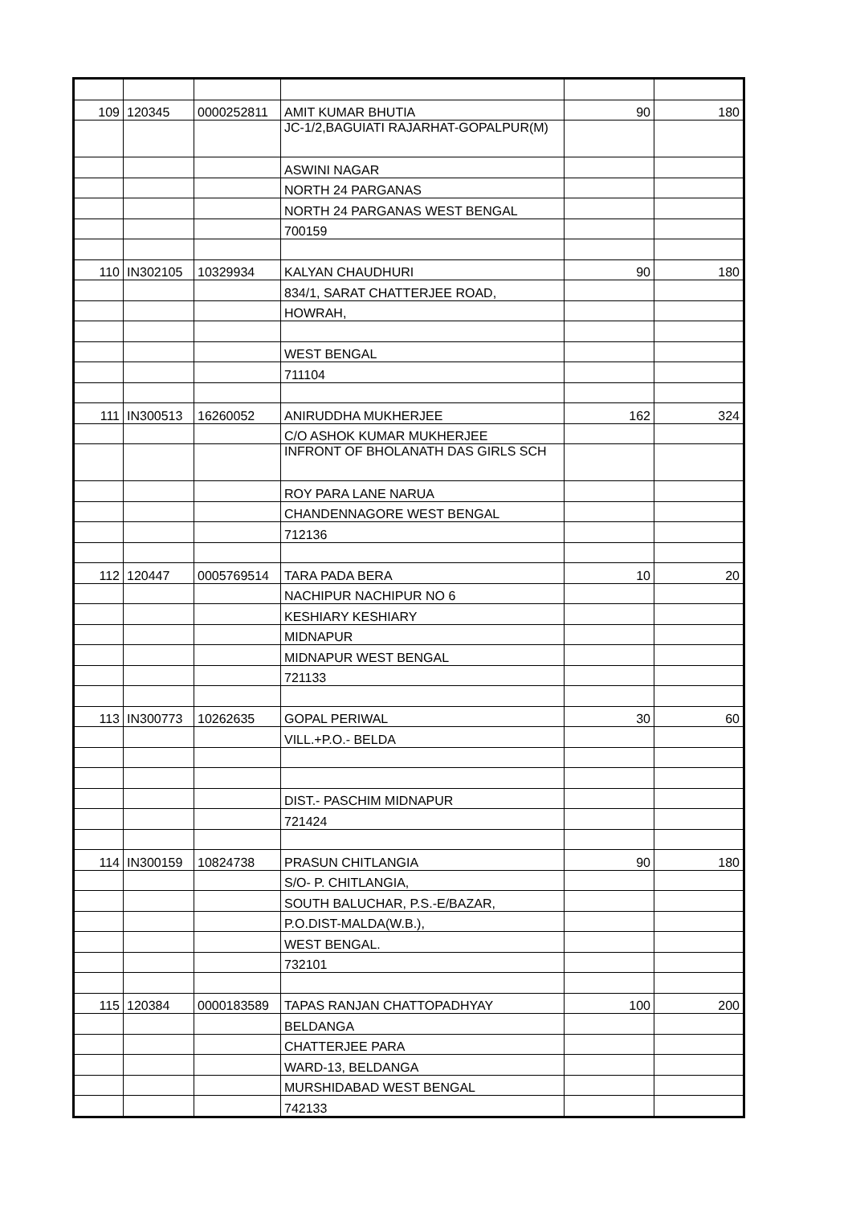| 109 | 120345 | 0000252811 | AMIT KUMAR BHUTIA | 90 | 180 |
| | | | JC-1/2,BAGUIATI RAJARHAT-GOPALPUR(M) | | |
| | | | ASWINI NAGAR | | |
| | | | NORTH 24 PARGANAS | | |
| | | | NORTH 24 PARGANAS WEST BENGAL | | |
| | | | 700159 | | |
| 110 | IN302105 | 10329934 | KALYAN CHAUDHURI | 90 | 180 |
| | | | 834/1, SARAT CHATTERJEE ROAD, | | |
| | | | HOWRAH, | | |
| | | | WEST BENGAL | | |
| | | | 711104 | | |
| 111 | IN300513 | 16260052 | ANIRUDDHA MUKHERJEE | 162 | 324 |
| | | | C/O ASHOK KUMAR MUKHERJEE | | |
| | | | INFRONT OF BHOLANATH DAS GIRLS SCH | | |
| | | | ROY PARA LANE NARUA | | |
| | | | CHANDENNAGORE WEST BENGAL | | |
| | | | 712136 | | |
| 112 | 120447 | 0005769514 | TARA PADA BERA | 10 | 20 |
| | | | NACHIPUR NACHIPUR NO 6 | | |
| | | | KESHIARY KESHIARY | | |
| | | | MIDNAPUR | | |
| | | | MIDNAPUR WEST BENGAL | | |
| | | | 721133 | | |
| 113 | IN300773 | 10262635 | GOPAL PERIWAL | 30 | 60 |
| | | | VILL.+P.O.- BELDA | | |
| | | | DIST.- PASCHIM MIDNAPUR | | |
| | | | 721424 | | |
| 114 | IN300159 | 10824738 | PRASUN CHITLANGIA | 90 | 180 |
| | | | S/O- P. CHITLANGIA, | | |
| | | | SOUTH BALUCHAR, P.S.-E/BAZAR, | | |
| | | | P.O.DIST-MALDA(W.B.), | | |
| | | | WEST BENGAL. | | |
| | | | 732101 | | |
| 115 | 120384 | 0000183589 | TAPAS RANJAN CHATTOPADHYAY | 100 | 200 |
| | | | BELDANGA | | |
| | | | CHATTERJEE PARA | | |
| | | | WARD-13, BELDANGA | | |
| | | | MURSHIDABAD WEST BENGAL | | |
| | | | 742133 | | |